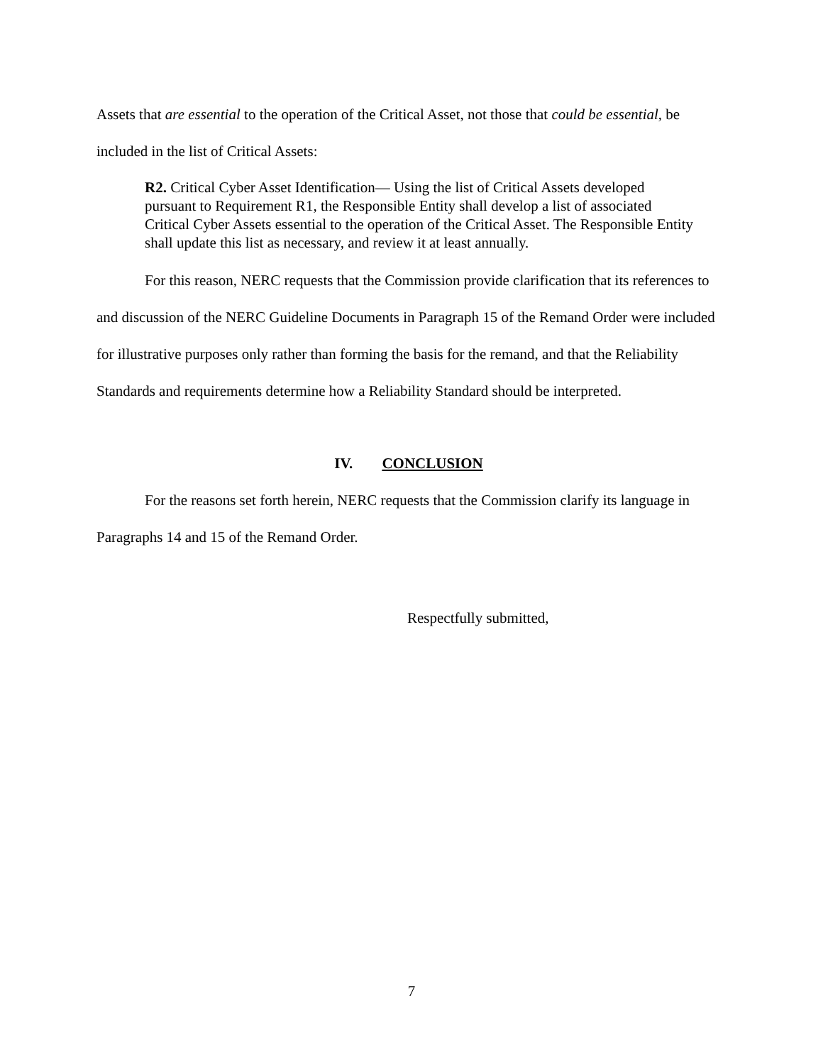Assets that are essential to the operation of the Critical Asset, not those that could be essential, be included in the list of Critical Assets:
R2. Critical Cyber Asset Identification— Using the list of Critical Assets developed pursuant to Requirement R1, the Responsible Entity shall develop a list of associated Critical Cyber Assets essential to the operation of the Critical Asset. The Responsible Entity shall update this list as necessary, and review it at least annually.
For this reason, NERC requests that the Commission provide clarification that its references to and discussion of the NERC Guideline Documents in Paragraph 15 of the Remand Order were included for illustrative purposes only rather than forming the basis for the remand, and that the Reliability Standards and requirements determine how a Reliability Standard should be interpreted.
IV. CONCLUSION
For the reasons set forth herein, NERC requests that the Commission clarify its language in Paragraphs 14 and 15 of the Remand Order.
Respectfully submitted,
7